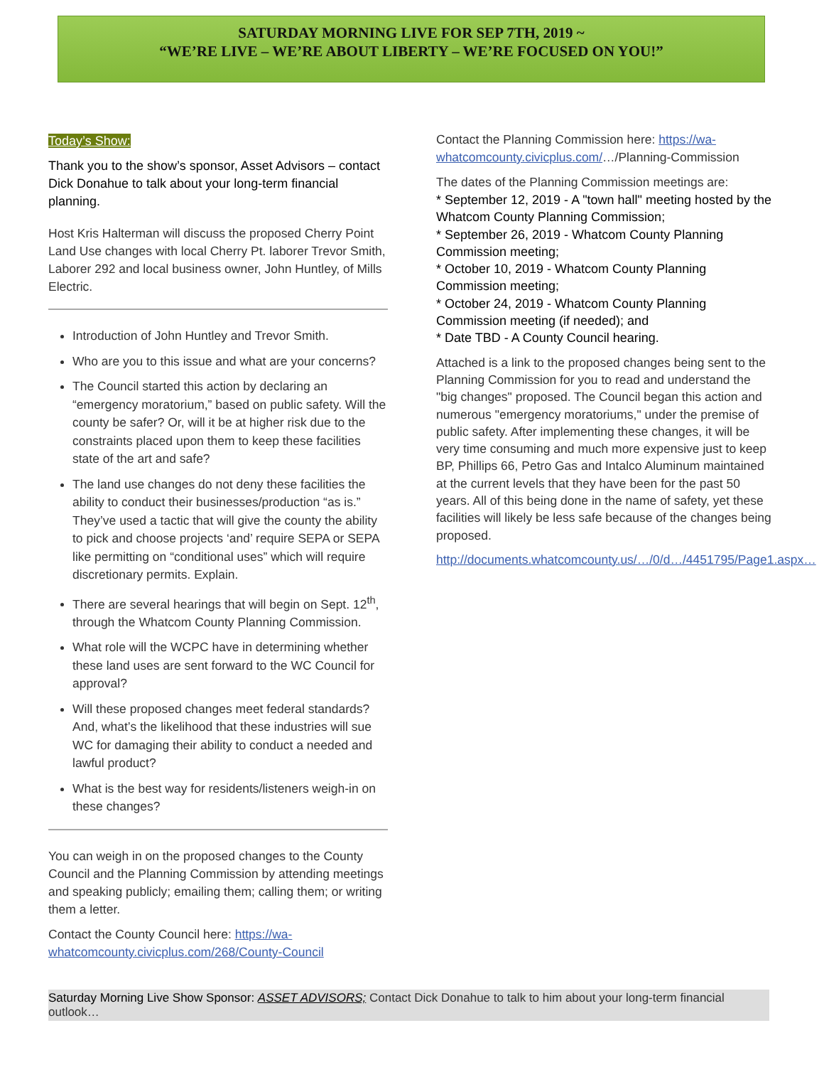SATURDAY MORNING LIVE FOR SEP 7TH, 2019 ~
“WE’RE LIVE – WE’RE ABOUT LIBERTY – WE’RE FOCUSED ON YOU!”
Today’s Show:
Thank you to the show’s sponsor, Asset Advisors – contact Dick Donahue to talk about your long-term financial planning.
Host Kris Halterman will discuss the proposed Cherry Point Land Use changes with local Cherry Pt. laborer Trevor Smith, Laborer 292 and local business owner, John Huntley, of Mills Electric.
Introduction of John Huntley and Trevor Smith.
Who are you to this issue and what are your concerns?
The Council started this action by declaring an “emergency moratorium,” based on public safety. Will the county be safer? Or, will it be at higher risk due to the constraints placed upon them to keep these facilities state of the art and safe?
The land use changes do not deny these facilities the ability to conduct their businesses/production “as is.” They’ve used a tactic that will give the county the ability to pick and choose projects ‘and’ require SEPA or SEPA like permitting on “conditional uses” which will require discretionary permits. Explain.
There are several hearings that will begin on Sept. 12<sup>th</sup>, through the Whatcom County Planning Commission.
What role will the WCPC have in determining whether these land uses are sent forward to the WC Council for approval?
Will these proposed changes meet federal standards? And, what’s the likelihood that these industries will sue WC for damaging their ability to conduct a needed and lawful product?
What is the best way for residents/listeners weigh-in on these changes?
You can weigh in on the proposed changes to the County Council and the Planning Commission by attending meetings and speaking publicly; emailing them; calling them; or writing them a letter.
Contact the County Council here: https://wa-whatcomcounty.civicplus.com/268/County-Council
Contact the Planning Commission here: https://wa-whatcomcounty.civicplus.com/…/Planning-Commission
The dates of the Planning Commission meetings are:
* September 12, 2019 - A "town hall" meeting hosted by the Whatcom County Planning Commission;
* September 26, 2019 - Whatcom County Planning Commission meeting;
* October 10, 2019 - Whatcom County Planning Commission meeting;
* October 24, 2019 - Whatcom County Planning Commission meeting (if needed); and
* Date TBD - A County Council hearing.
Attached is a link to the proposed changes being sent to the Planning Commission for you to read and understand the "big changes" proposed. The Council began this action and numerous "emergency moratoriums," under the premise of public safety. After implementing these changes, it will be very time consuming and much more expensive just to keep BP, Phillips 66, Petro Gas and Intalco Aluminum maintained at the current levels that they have been for the past 50 years. All of this being done in the name of safety, yet these facilities will likely be less safe because of the changes being proposed.
http://documents.whatcomcounty.us/…/0/d…/4451795/Page1.aspx…
Saturday Morning Live Show Sponsor: ASSET ADVISORS; Contact Dick Donahue to talk to him about your long-term financial outlook…